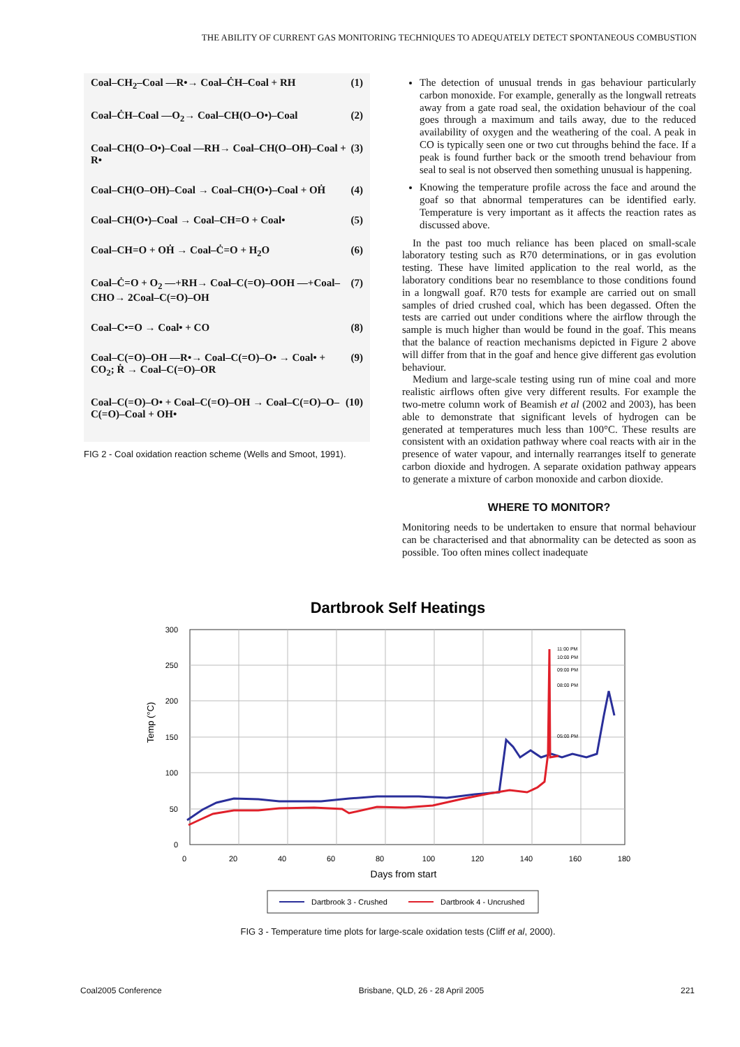THE ABILITY OF CURRENT GAS MONITORING TECHNIQUES TO ADEQUATELY DETECT SPONTANEOUS COMBUSTION
Coal–CH<sub>2</sub>–Coal —R•→ Coal–ĊH–Coal + RH (1)
Coal–ĊH–Coal —O<sub>2</sub>→ Coal–CH(O–O•)–Coal (2)
Coal–CH(O–O•)–Coal —RH→ Coal–CH(O–OH)–Coal + R• (3)
Coal–CH(O–OH)–Coal → Coal–CH(O•)–Coal + OḢ (4)
Coal–CH(O•)–Coal → Coal–CH=O + Coal• (5)
Coal–CH=O + OḢ → Coal–Ċ=O + H<sub>2</sub>O (6)
Coal–Ċ=O + O<sub>2</sub> —+RH→ Coal–C(=O)–OOH —+Coal–CHO→ 2Coal–C(=O)–OH (7)
Coal–C•=O → Coal• + CO (8)
Coal–C(=O)–OH —R•→ Coal–C(=O)–O• → Coal• + CO<sub>2</sub>; Ṙ → Coal–C(=O)–OR (9)
Coal–C(=O)–O• + Coal–C(=O)–OH → Coal–C(=O)–O–C(=O)–Coal + OH• (10)
FIG 2 - Coal oxidation reaction scheme (Wells and Smoot, 1991).
The detection of unusual trends in gas behaviour particularly carbon monoxide. For example, generally as the longwall retreats away from a gate road seal, the oxidation behaviour of the coal goes through a maximum and tails away, due to the reduced availability of oxygen and the weathering of the coal. A peak in CO is typically seen one or two cut throughs behind the face. If a peak is found further back or the smooth trend behaviour from seal to seal is not observed then something unusual is happening.
Knowing the temperature profile across the face and around the goaf so that abnormal temperatures can be identified early. Temperature is very important as it affects the reaction rates as discussed above.
In the past too much reliance has been placed on small-scale laboratory testing such as R70 determinations, or in gas evolution testing. These have limited application to the real world, as the laboratory conditions bear no resemblance to those conditions found in a longwall goaf. R70 tests for example are carried out on small samples of dried crushed coal, which has been degassed. Often the tests are carried out under conditions where the airflow through the sample is much higher than would be found in the goaf. This means that the balance of reaction mechanisms depicted in Figure 2 above will differ from that in the goaf and hence give different gas evolution behaviour.
Medium and large-scale testing using run of mine coal and more realistic airflows often give very different results. For example the two-metre column work of Beamish et al (2002 and 2003), has been able to demonstrate that significant levels of hydrogen can be generated at temperatures much less than 100°C. These results are consistent with an oxidation pathway where coal reacts with air in the presence of water vapour, and internally rearranges itself to generate carbon dioxide and hydrogen. A separate oxidation pathway appears to generate a mixture of carbon monoxide and carbon dioxide.
WHERE TO MONITOR?
Monitoring needs to be undertaken to ensure that normal behaviour can be characterised and that abnormality can be detected as soon as possible. Too often mines collect inadequate
Dartbrook Self Heatings
0
50
100
150
200
250
300
0
20
40
60
80
100
120
140
160
180
Days from start
Temp (°C)
11:00 PM
10:00 PM
09:00 PM
08:00 PM
05:00 PM
Dartbrook 3 - Crushed
Dartbrook 4 - Uncrushed
FIG 3 - Temperature time plots for large-scale oxidation tests (Cliff et al, 2000).
Coal2005 Conference Brisbane, QLD, 26 - 28 April 2005 221